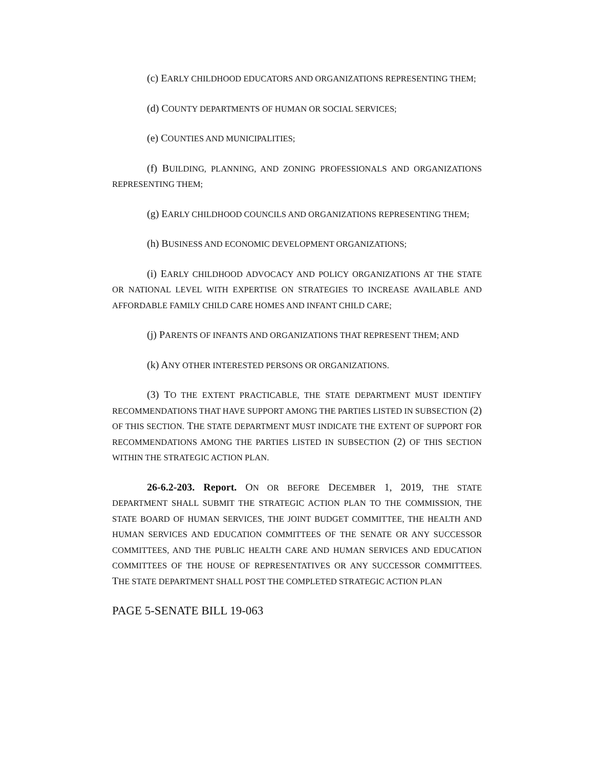(c) EARLY CHILDHOOD EDUCATORS AND ORGANIZATIONS REPRESENTING THEM;
(d) COUNTY DEPARTMENTS OF HUMAN OR SOCIAL SERVICES;
(e) COUNTIES AND MUNICIPALITIES;
(f) BUILDING, PLANNING, AND ZONING PROFESSIONALS AND ORGANIZATIONS REPRESENTING THEM;
(g) EARLY CHILDHOOD COUNCILS AND ORGANIZATIONS REPRESENTING THEM;
(h) BUSINESS AND ECONOMIC DEVELOPMENT ORGANIZATIONS;
(i) EARLY CHILDHOOD ADVOCACY AND POLICY ORGANIZATIONS AT THE STATE OR NATIONAL LEVEL WITH EXPERTISE ON STRATEGIES TO INCREASE AVAILABLE AND AFFORDABLE FAMILY CHILD CARE HOMES AND INFANT CHILD CARE;
(j) PARENTS OF INFANTS AND ORGANIZATIONS THAT REPRESENT THEM; AND
(k) ANY OTHER INTERESTED PERSONS OR ORGANIZATIONS.
(3) TO THE EXTENT PRACTICABLE, THE STATE DEPARTMENT MUST IDENTIFY RECOMMENDATIONS THAT HAVE SUPPORT AMONG THE PARTIES LISTED IN SUBSECTION (2) OF THIS SECTION. THE STATE DEPARTMENT MUST INDICATE THE EXTENT OF SUPPORT FOR RECOMMENDATIONS AMONG THE PARTIES LISTED IN SUBSECTION (2) OF THIS SECTION WITHIN THE STRATEGIC ACTION PLAN.
26-6.2-203. Report. ON OR BEFORE DECEMBER 1, 2019, THE STATE DEPARTMENT SHALL SUBMIT THE STRATEGIC ACTION PLAN TO THE COMMISSION, THE STATE BOARD OF HUMAN SERVICES, THE JOINT BUDGET COMMITTEE, THE HEALTH AND HUMAN SERVICES AND EDUCATION COMMITTEES OF THE SENATE OR ANY SUCCESSOR COMMITTEES, AND THE PUBLIC HEALTH CARE AND HUMAN SERVICES AND EDUCATION COMMITTEES OF THE HOUSE OF REPRESENTATIVES OR ANY SUCCESSOR COMMITTEES. THE STATE DEPARTMENT SHALL POST THE COMPLETED STRATEGIC ACTION PLAN
PAGE 5-SENATE BILL 19-063